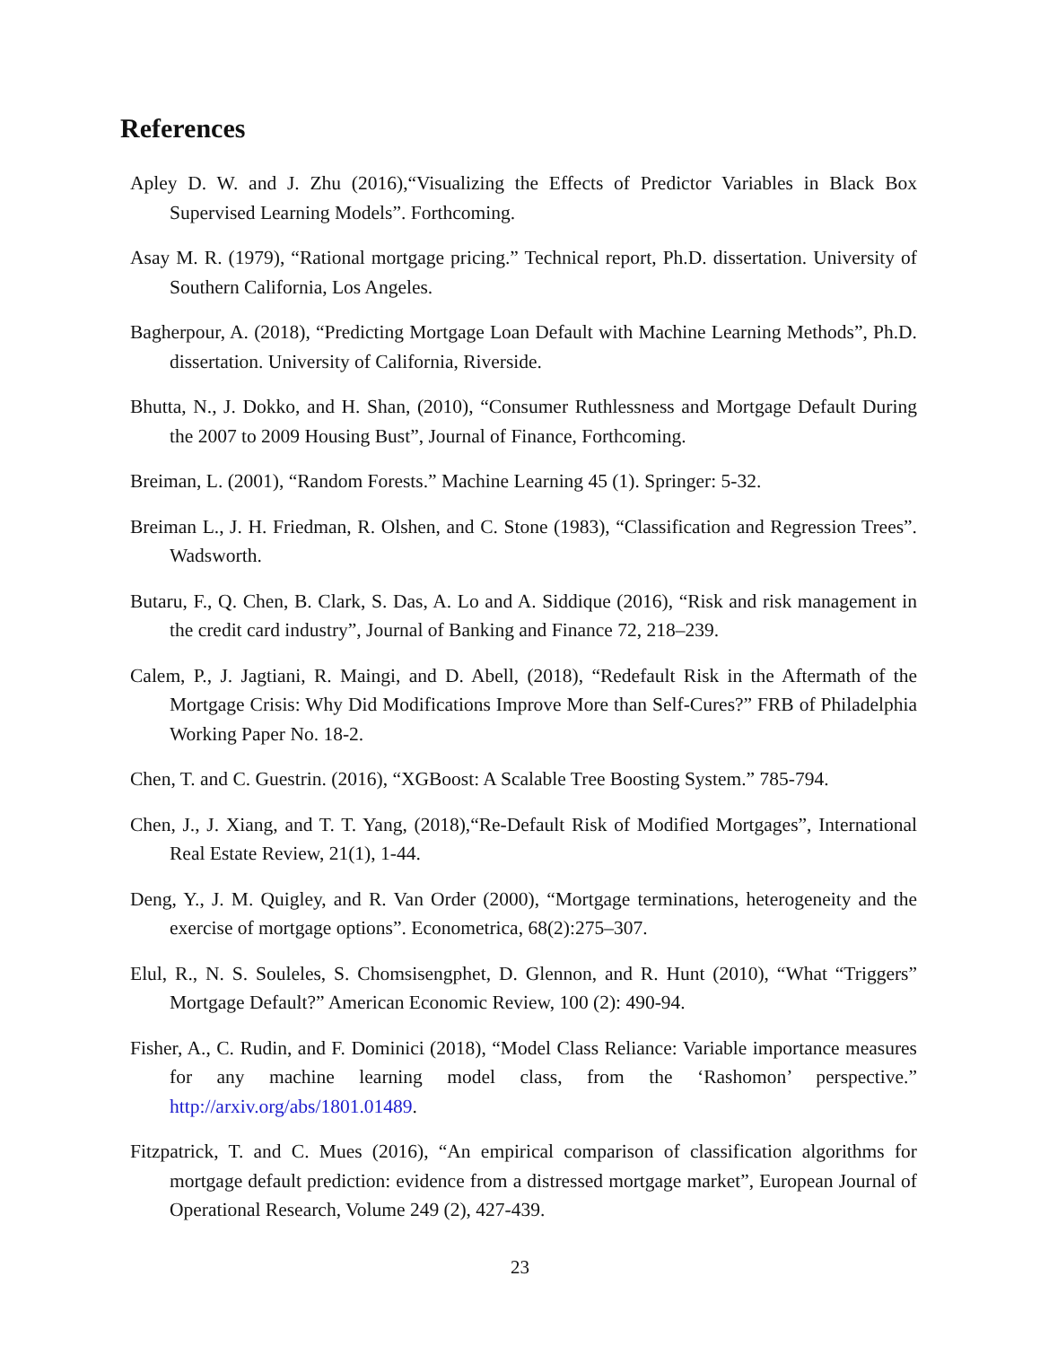References
Apley D. W. and J. Zhu (2016),“Visualizing the Effects of Predictor Variables in Black Box Supervised Learning Models”. Forthcoming.
Asay M. R. (1979), “Rational mortgage pricing.” Technical report, Ph.D. dissertation. University of Southern California, Los Angeles.
Bagherpour, A. (2018), “Predicting Mortgage Loan Default with Machine Learning Methods”, Ph.D. dissertation. University of California, Riverside.
Bhutta, N., J. Dokko, and H. Shan, (2010), “Consumer Ruthlessness and Mortgage Default During the 2007 to 2009 Housing Bust”, Journal of Finance, Forthcoming.
Breiman, L. (2001), “Random Forests.” Machine Learning 45 (1). Springer: 5-32.
Breiman L., J. H. Friedman, R. Olshen, and C. Stone (1983), “Classification and Regression Trees”. Wadsworth.
Butaru, F., Q. Chen, B. Clark, S. Das, A. Lo and A. Siddique (2016), “Risk and risk management in the credit card industry”, Journal of Banking and Finance 72, 218–239.
Calem, P., J. Jagtiani, R. Maingi, and D. Abell, (2018), “Redefault Risk in the Aftermath of the Mortgage Crisis: Why Did Modifications Improve More than Self-Cures?” FRB of Philadelphia Working Paper No. 18-2.
Chen, T. and C. Guestrin. (2016), “XGBoost: A Scalable Tree Boosting System.” 785-794.
Chen, J., J. Xiang, and T. T. Yang, (2018),“Re-Default Risk of Modified Mortgages”, International Real Estate Review, 21(1), 1-44.
Deng, Y., J. M. Quigley, and R. Van Order (2000), “Mortgage terminations, heterogeneity and the exercise of mortgage options”. Econometrica, 68(2):275–307.
Elul, R., N. S. Souleles, S. Chomsisengphet, D. Glennon, and R. Hunt (2010), “What “Triggers” Mortgage Default?” American Economic Review, 100 (2): 490-94.
Fisher, A., C. Rudin, and F. Dominici (2018), “Model Class Reliance: Variable importance measures for any machine learning model class, from the ‘Rashomon’ perspective.” http://arxiv.org/abs/1801.01489.
Fitzpatrick, T. and C. Mues (2016), “An empirical comparison of classification algorithms for mortgage default prediction: evidence from a distressed mortgage market”, European Journal of Operational Research, Volume 249 (2), 427-439.
23